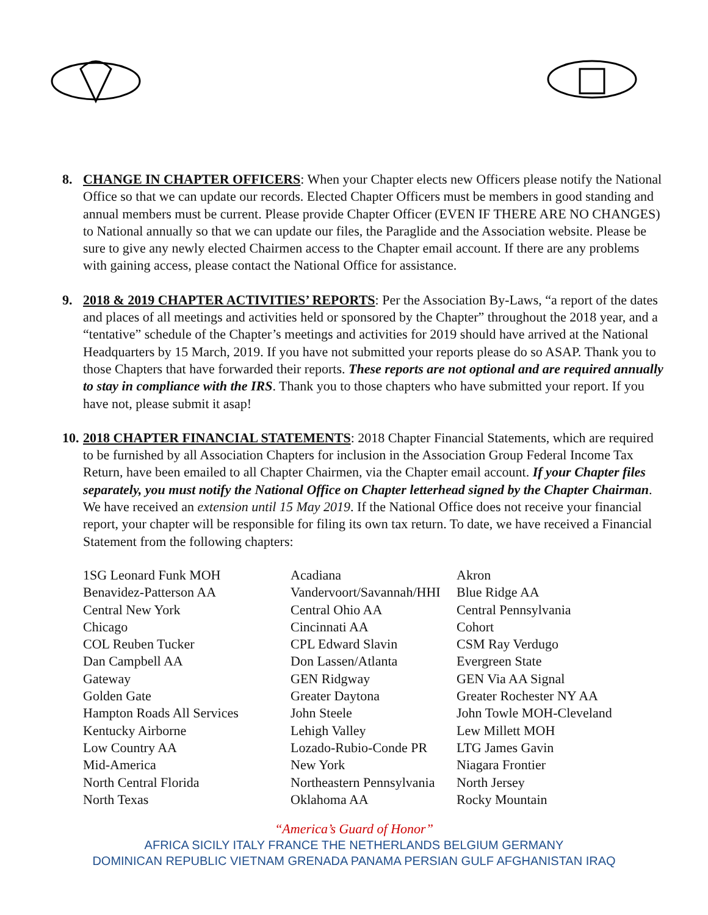8. CHANGE IN CHAPTER OFFICERS: When your Chapter elects new Officers please notify the National Office so that we can update our records. Elected Chapter Officers must be members in good standing and annual members must be current. Please provide Chapter Officer (EVEN IF THERE ARE NO CHANGES) to National annually so that we can update our files, the Paraglide and the Association website. Please be sure to give any newly elected Chairmen access to the Chapter email account. If there are any problems with gaining access, please contact the National Office for assistance.
9. 2018 & 2019 CHAPTER ACTIVITIES’ REPORTS: Per the Association By-Laws, “a report of the dates and places of all meetings and activities held or sponsored by the Chapter” throughout the 2018 year, and a “tentative” schedule of the Chapter’s meetings and activities for 2019 should have arrived at the National Headquarters by 15 March, 2019. If you have not submitted your reports please do so ASAP. Thank you to those Chapters that have forwarded their reports. These reports are not optional and are required annually to stay in compliance with the IRS. Thank you to those chapters who have submitted your report. If you have not, please submit it asap!
10. 2018 CHAPTER FINANCIAL STATEMENTS: 2018 Chapter Financial Statements, which are required to be furnished by all Association Chapters for inclusion in the Association Group Federal Income Tax Return, have been emailed to all Chapter Chairmen, via the Chapter email account. If your Chapter files separately, you must notify the National Office on Chapter letterhead signed by the Chapter Chairman. We have received an extension until 15 May 2019. If the National Office does not receive your financial report, your chapter will be responsible for filing its own tax return. To date, we have received a Financial Statement from the following chapters:
| 1SG Leonard Funk MOH | Acadiana | Akron |
| Benavidez-Patterson AA | Vandervoort/Savannah/HHI | Blue Ridge AA |
| Central New York | Central Ohio AA | Central Pennsylvania |
| Chicago | Cincinnati AA | Cohort |
| COL Reuben Tucker | CPL Edward Slavin | CSM Ray Verdugo |
| Dan Campbell AA | Don Lassen/Atlanta | Evergreen State |
| Gateway | GEN Ridgway | GEN Via AA Signal |
| Golden Gate | Greater Daytona | Greater Rochester NY AA |
| Hampton Roads All Services | John Steele | John Towle MOH-Cleveland |
| Kentucky Airborne | Lehigh Valley | Lew Millett MOH |
| Low Country AA | Lozado-Rubio-Conde PR | LTG James Gavin |
| Mid-America | New York | Niagara Frontier |
| North Central Florida | Northeastern Pennsylvania | North Jersey |
| North Texas | Oklahoma AA | Rocky Mountain |
“America’s Guard of Honor”
AFRICA SICILY ITALY FRANCE THE NETHERLANDS BELGIUM GERMANY
DOMINICAN REPUBLIC VIETNAM GRENADA PANAMA PERSIAN GULF AFGHANISTAN IRAQ